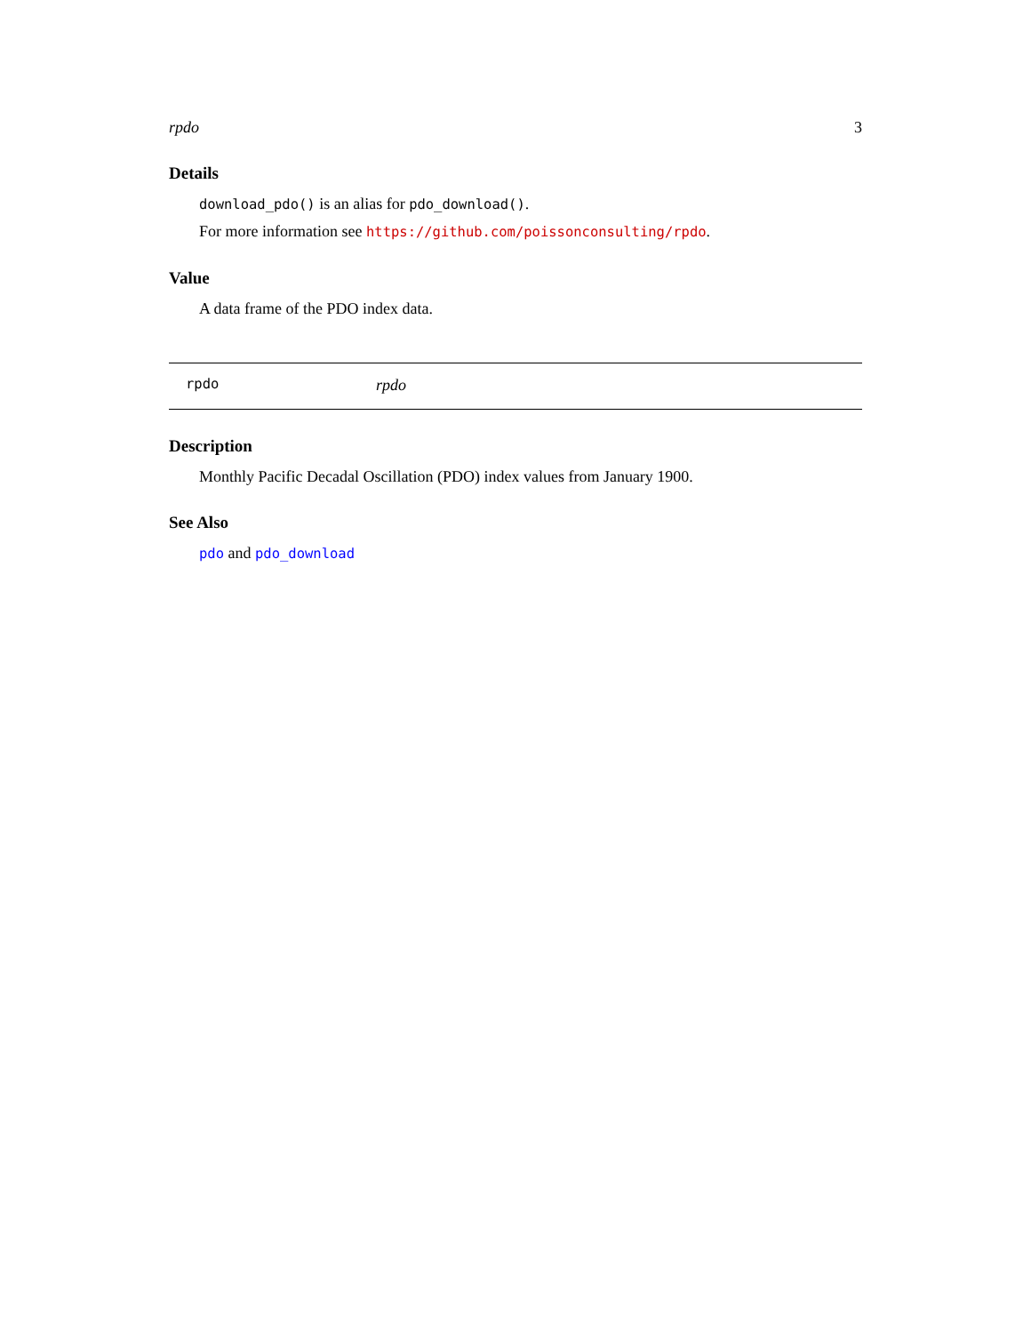rpdo 3
Details
download_pdo() is an alias for pdo_download().
For more information see https://github.com/poissonconsulting/rpdo.
Value
A data frame of the PDO index data.
rpdo rpdo
Description
Monthly Pacific Decadal Oscillation (PDO) index values from January 1900.
See Also
pdo and pdo_download